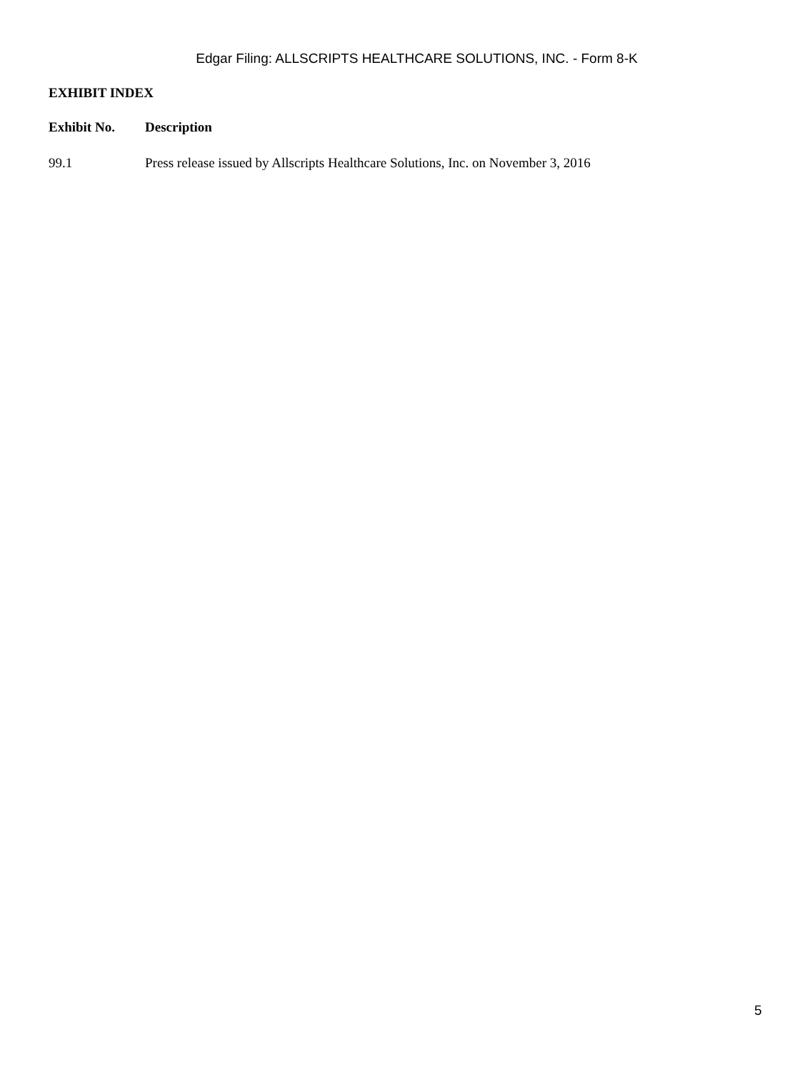Edgar Filing: ALLSCRIPTS HEALTHCARE SOLUTIONS, INC. - Form 8-K
EXHIBIT INDEX
| Exhibit No. | Description |
| --- | --- |
| 99.1 | Press release issued by Allscripts Healthcare Solutions, Inc. on November 3, 2016 |
5